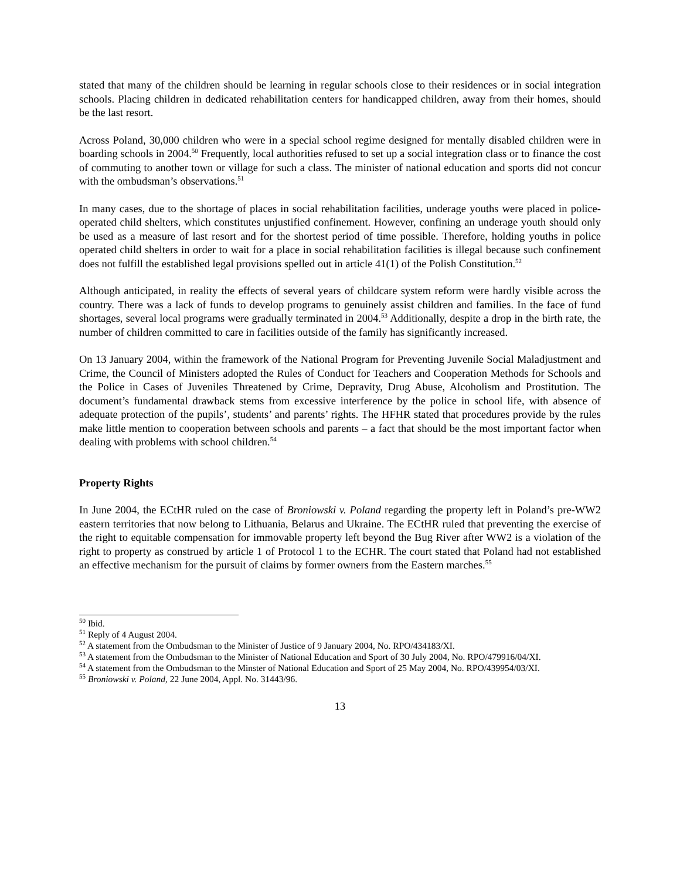stated that many of the children should be learning in regular schools close to their residences or in social integration schools. Placing children in dedicated rehabilitation centers for handicapped children, away from their homes, should be the last resort.
Across Poland, 30,000 children who were in a special school regime designed for mentally disabled children were in boarding schools in 2004.<sup>50</sup> Frequently, local authorities refused to set up a social integration class or to finance the cost of commuting to another town or village for such a class. The minister of national education and sports did not concur with the ombudsman’s observations.<sup>51</sup>
In many cases, due to the shortage of places in social rehabilitation facilities, underage youths were placed in police-operated child shelters, which constitutes unjustified confinement. However, confining an underage youth should only be used as a measure of last resort and for the shortest period of time possible. Therefore, holding youths in police operated child shelters in order to wait for a place in social rehabilitation facilities is illegal because such confinement does not fulfill the established legal provisions spelled out in article 41(1) of the Polish Constitution.<sup>52</sup>
Although anticipated, in reality the effects of several years of childcare system reform were hardly visible across the country. There was a lack of funds to develop programs to genuinely assist children and families. In the face of fund shortages, several local programs were gradually terminated in 2004.<sup>53</sup> Additionally, despite a drop in the birth rate, the number of children committed to care in facilities outside of the family has significantly increased.
On 13 January 2004, within the framework of the National Program for Preventing Juvenile Social Maladjustment and Crime, the Council of Ministers adopted the Rules of Conduct for Teachers and Cooperation Methods for Schools and the Police in Cases of Juveniles Threatened by Crime, Depravity, Drug Abuse, Alcoholism and Prostitution. The document’s fundamental drawback stems from excessive interference by the police in school life, with absence of adequate protection of the pupils’, students’ and parents’ rights. The HFHR stated that procedures provide by the rules make little mention to cooperation between schools and parents – a fact that should be the most important factor when dealing with problems with school children.<sup>54</sup>
Property Rights
In June 2004, the ECtHR ruled on the case of Broniowski v. Poland regarding the property left in Poland’s pre-WW2 eastern territories that now belong to Lithuania, Belarus and Ukraine. The ECtHR ruled that preventing the exercise of the right to equitable compensation for immovable property left beyond the Bug River after WW2 is a violation of the right to property as construed by article 1 of Protocol 1 to the ECHR. The court stated that Poland had not established an effective mechanism for the pursuit of claims by former owners from the Eastern marches.<sup>55</sup>
<sup>50</sup> Ibid.
<sup>51</sup> Reply of 4 August 2004.
<sup>52</sup> A statement from the Ombudsman to the Minister of Justice of 9 January 2004, No. RPO/434183/XI.
<sup>53</sup> A statement from the Ombudsman to the Minister of National Education and Sport of 30 July 2004, No. RPO/479916/04/XI.
<sup>54</sup> A statement from the Ombudsman to the Minster of National Education and Sport of 25 May 2004, No. RPO/439954/03/XI.
<sup>55</sup> Broniowski v. Poland, 22 June 2004, Appl. No. 31443/96.
13